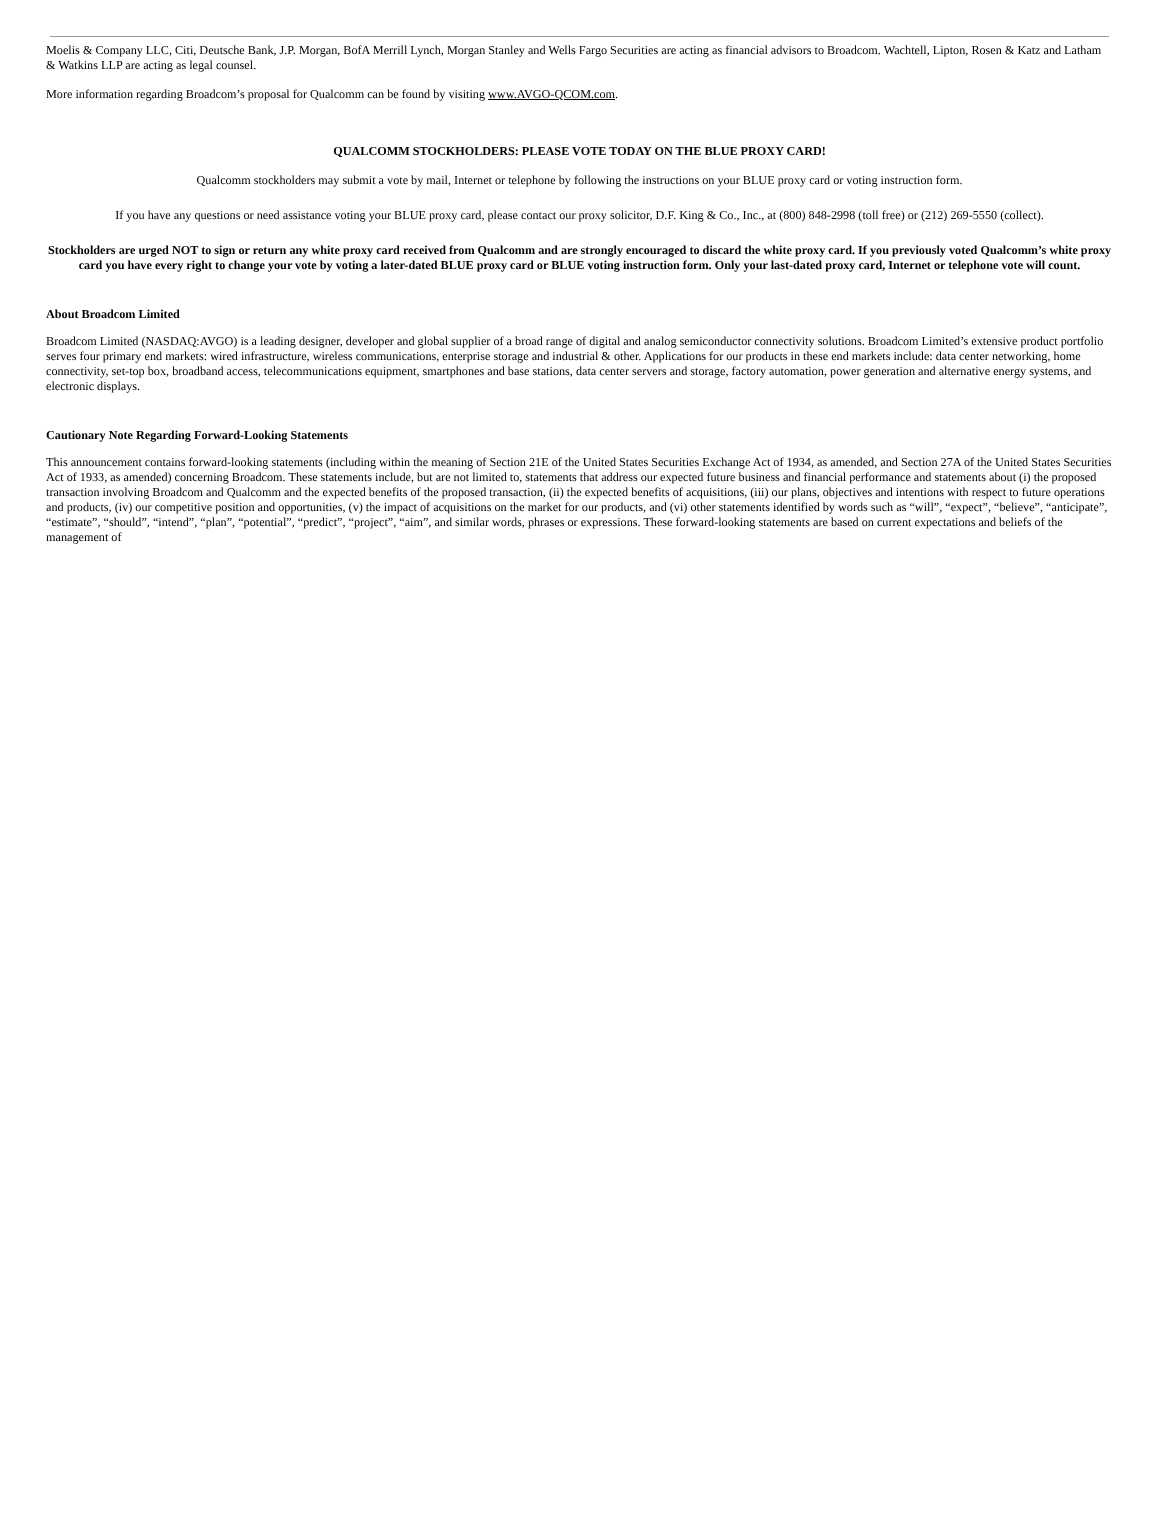Moelis & Company LLC, Citi, Deutsche Bank, J.P. Morgan, BofA Merrill Lynch, Morgan Stanley and Wells Fargo Securities are acting as financial advisors to Broadcom. Wachtell, Lipton, Rosen & Katz and Latham & Watkins LLP are acting as legal counsel.
More information regarding Broadcom’s proposal for Qualcomm can be found by visiting www.AVGO-QCOM.com.
QUALCOMM STOCKHOLDERS: PLEASE VOTE TODAY ON THE BLUE PROXY CARD!
Qualcomm stockholders may submit a vote by mail, Internet or telephone by following the instructions on your BLUE proxy card or voting instruction form.
If you have any questions or need assistance voting your BLUE proxy card, please contact our proxy solicitor, D.F. King & Co., Inc., at (800) 848-2998 (toll free) or (212) 269-5550 (collect).
Stockholders are urged NOT to sign or return any white proxy card received from Qualcomm and are strongly encouraged to discard the white proxy card. If you previously voted Qualcomm’s white proxy card you have every right to change your vote by voting a later-dated BLUE proxy card or BLUE voting instruction form. Only your last-dated proxy card, Internet or telephone vote will count.
About Broadcom Limited
Broadcom Limited (NASDAQ:AVGO) is a leading designer, developer and global supplier of a broad range of digital and analog semiconductor connectivity solutions. Broadcom Limited’s extensive product portfolio serves four primary end markets: wired infrastructure, wireless communications, enterprise storage and industrial & other. Applications for our products in these end markets include: data center networking, home connectivity, set-top box, broadband access, telecommunications equipment, smartphones and base stations, data center servers and storage, factory automation, power generation and alternative energy systems, and electronic displays.
Cautionary Note Regarding Forward-Looking Statements
This announcement contains forward-looking statements (including within the meaning of Section 21E of the United States Securities Exchange Act of 1934, as amended, and Section 27A of the United States Securities Act of 1933, as amended) concerning Broadcom. These statements include, but are not limited to, statements that address our expected future business and financial performance and statements about (i) the proposed transaction involving Broadcom and Qualcomm and the expected benefits of the proposed transaction, (ii) the expected benefits of acquisitions, (iii) our plans, objectives and intentions with respect to future operations and products, (iv) our competitive position and opportunities, (v) the impact of acquisitions on the market for our products, and (vi) other statements identified by words such as “will”, “expect”, “believe”, “anticipate”, “estimate”, “should”, “intend”, “plan”, “potential”, “predict”, “project”, “aim”, and similar words, phrases or expressions. These forward-looking statements are based on current expectations and beliefs of the management of